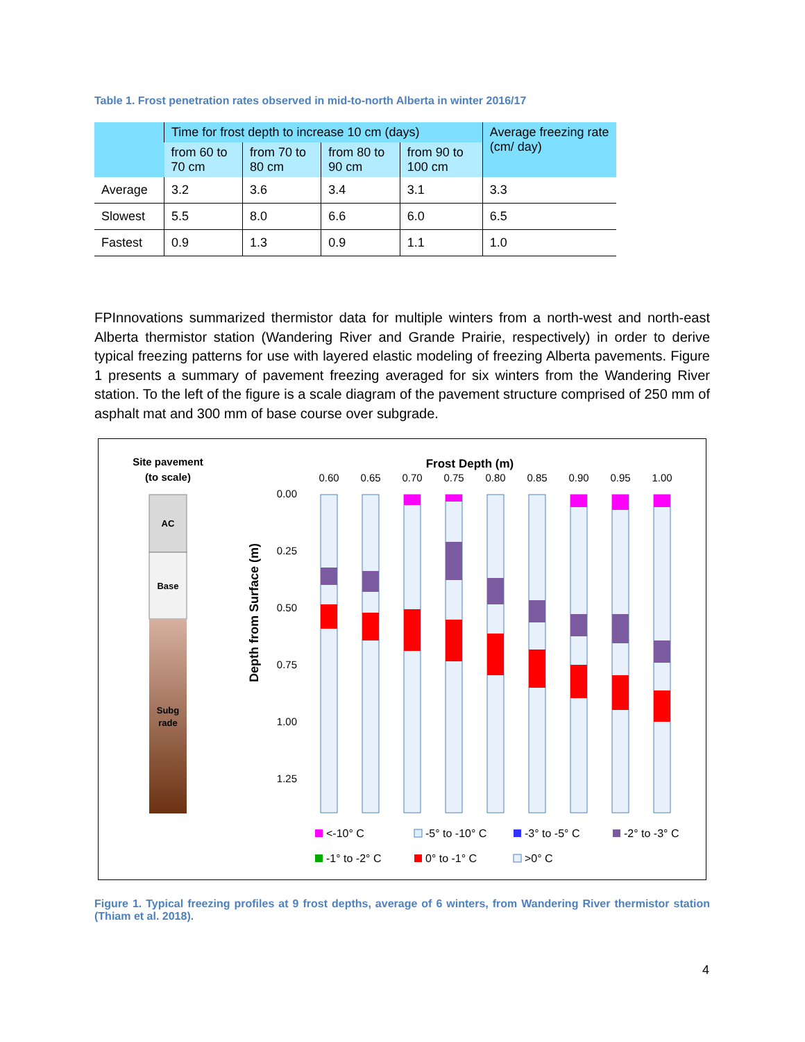Table 1. Frost penetration rates observed in mid-to-north Alberta in winter 2016/17
| | Time for frost depth to increase 10 cm (days) | | | | Average freezing rate (cm/ day) |
| --- | --- | --- | --- | --- | --- |
| | from 60 to 70 cm | from 70 to 80 cm | from 80 to 90 cm | from 90 to 100 cm | |
| Average | 3.2 | 3.6 | 3.4 | 3.1 | 3.3 |
| Slowest | 5.5 | 8.0 | 6.6 | 6.0 | 6.5 |
| Fastest | 0.9 | 1.3 | 0.9 | 1.1 | 1.0 |
FPInnovations summarized thermistor data for multiple winters from a north-west and north-east Alberta thermistor station (Wandering River and Grande Prairie, respectively) in order to derive typical freezing patterns for use with layered elastic modeling of freezing Alberta pavements. Figure 1 presents a summary of pavement freezing averaged for six winters from the Wandering River station. To the left of the figure is a scale diagram of the pavement structure comprised of 250 mm of asphalt mat and 300 mm of base course over subgrade.
Site pavement
(to scale)
AC
Base
Subg
rade
Frost Depth (m)
0.60
0.65
0.70
0.75
0.80
0.85
0.90
0.95
1.00
0.00
0.25
0.50
0.75
1.00
1.25
Depth from Surface (m)
<-10° C
-5° to -10° C
-3° to -5° C
-2° to -3° C
-1° to -2° C
0° to -1° C
>0° C
Figure 1. Typical freezing profiles at 9 frost depths, average of 6 winters, from Wandering River thermistor station (Thiam et al. 2018).
4